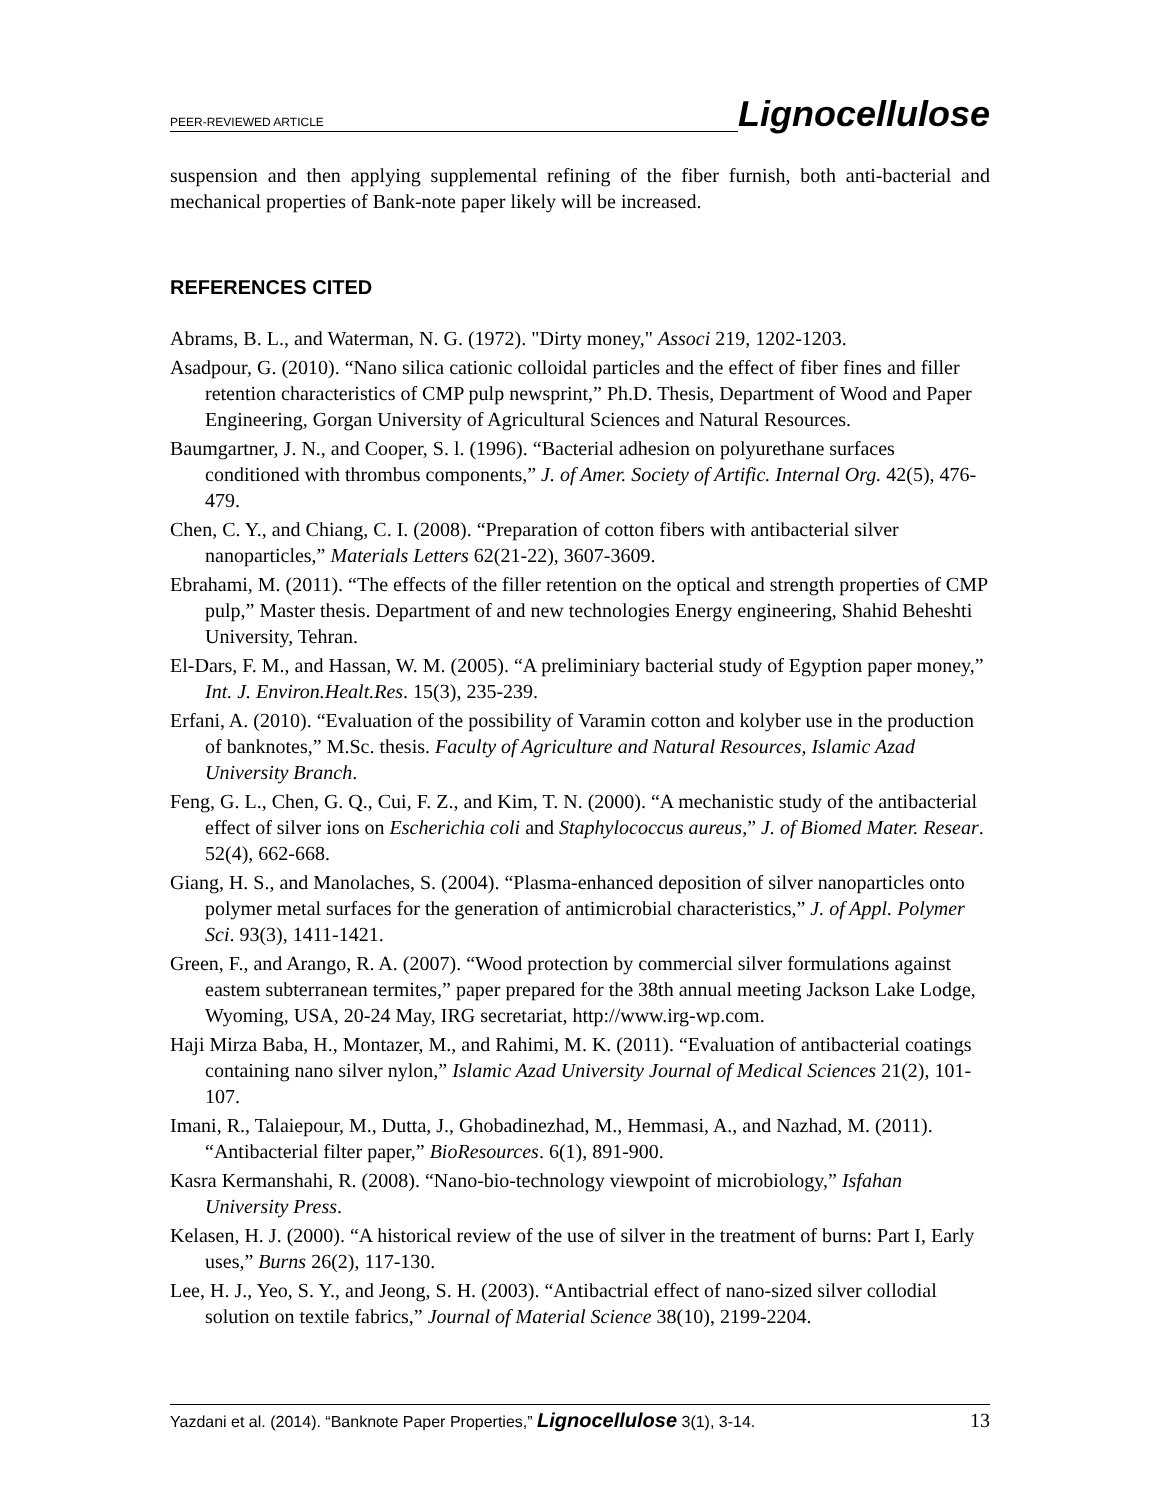PEER-REVIEWED ARTICLE Lignocellulose
suspension and then applying supplemental refining of the fiber furnish, both anti-bacterial and mechanical properties of Bank-note paper likely will be increased.
REFERENCES CITED
Abrams, B. L., and Waterman, N. G. (1972). "Dirty money," Associ 219, 1202-1203.
Asadpour, G. (2010). “Nano silica cationic colloidal particles and the effect of fiber fines and filler retention characteristics of CMP pulp newsprint,” Ph.D. Thesis, Department of Wood and Paper Engineering, Gorgan University of Agricultural Sciences and Natural Resources.
Baumgartner, J. N., and Cooper, S. l. (1996). “Bacterial adhesion on polyurethane surfaces conditioned with thrombus components,” J. of Amer. Society of Artific. Internal Org. 42(5), 476-479.
Chen, C. Y., and Chiang, C. I. (2008). “Preparation of cotton fibers with antibacterial silver nanoparticles,” Materials Letters 62(21-22), 3607-3609.
Ebrahami, M. (2011). “The effects of the filler retention on the optical and strength properties of CMP pulp,” Master thesis. Department of and new technologies Energy engineering, Shahid Beheshti University, Tehran.
El-Dars, F. M., and Hassan, W. M. (2005). “A preliminiary bacterial study of Egyption paper money,” Int. J. Environ.Healt.Res. 15(3), 235-239.
Erfani, A. (2010). “Evaluation of the possibility of Varamin cotton and kolyber use in the production of banknotes,” M.Sc. thesis. Faculty of Agriculture and Natural Resources, Islamic Azad University Branch.
Feng, G. L., Chen, G. Q., Cui, F. Z., and Kim, T. N. (2000). “A mechanistic study of the antibacterial effect of silver ions on Escherichia coli and Staphylococcus aureus,” J. of Biomed Mater. Resear. 52(4), 662-668.
Giang, H. S., and Manolaches, S. (2004). “Plasma-enhanced deposition of silver nanoparticles onto polymer metal surfaces for the generation of antimicrobial characteristics,” J. of Appl. Polymer Sci. 93(3), 1411-1421.
Green, F., and Arango, R. A. (2007). “Wood protection by commercial silver formulations against eastem subterranean termites,” paper prepared for the 38th annual meeting Jackson Lake Lodge, Wyoming, USA, 20-24 May, IRG secretariat, http://www.irg-wp.com.
Haji Mirza Baba, H., Montazer, M., and Rahimi, M. K. (2011). “Evaluation of antibacterial coatings containing nano silver nylon,” Islamic Azad University Journal of Medical Sciences 21(2), 101-107.
Imani, R., Talaiepour, M., Dutta, J., Ghobadinezhad, M., Hemmasi, A., and Nazhad, M. (2011). “Antibacterial filter paper,” BioResources. 6(1), 891-900.
Kasra Kermanshahi, R. (2008). “Nano-bio-technology viewpoint of microbiology,” Isfahan University Press.
Kelasen, H. J. (2000). “A historical review of the use of silver in the treatment of burns: Part I, Early uses,” Burns 26(2), 117-130.
Lee, H. J., Yeo, S. Y., and Jeong, S. H. (2003). “Antibactrial effect of nano-sized silver collodial solution on textile fabrics,” Journal of Material Science 38(10), 2199-2204.
Yazdani et al. (2014). “Banknote Paper Properties,” Lignocellulose 3(1), 3-14. 13